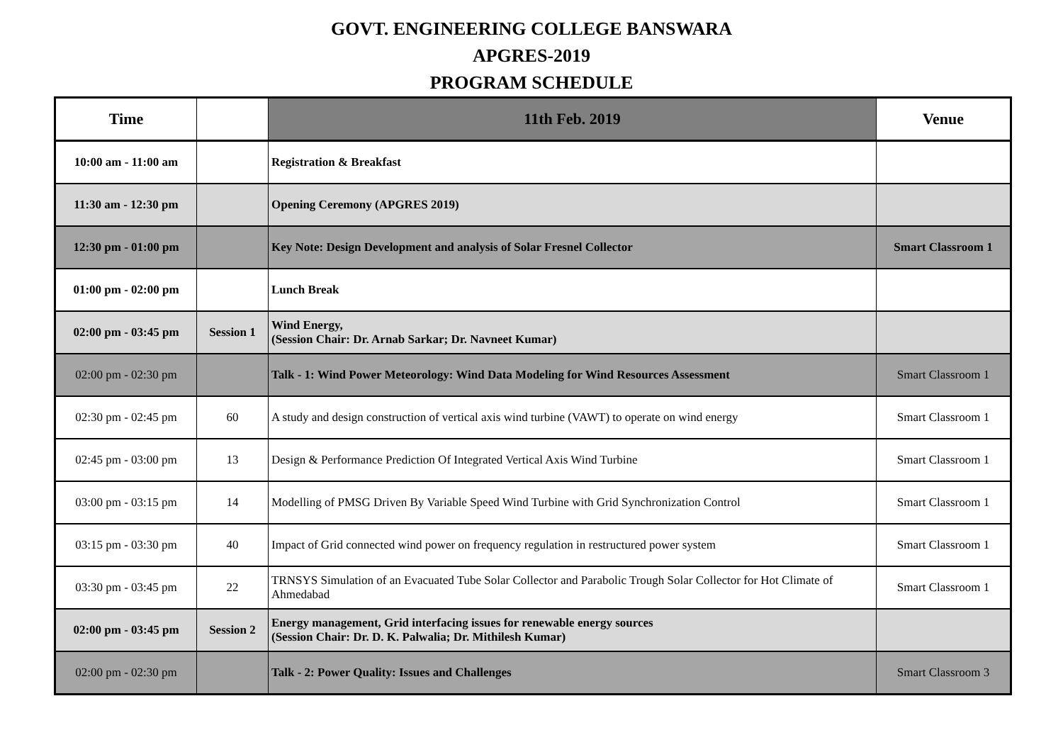GOVT. ENGINEERING COLLEGE BANSWARA
APGRES-2019
PROGRAM SCHEDULE
| Time | | 11th Feb. 2019 | Venue |
| --- | --- | --- | --- |
| 10:00 am - 11:00 am | | Registration & Breakfast | |
| 11:30 am - 12:30 pm | | Opening Ceremony (APGRES 2019) | |
| 12:30 pm - 01:00 pm | | Key Note: Design Development and analysis of Solar Fresnel Collector | Smart Classroom 1 |
| 01:00 pm - 02:00 pm | | Lunch Break | |
| 02:00 pm - 03:45 pm | Session 1 | Wind Energy, (Session Chair: Dr. Arnab Sarkar; Dr. Navneet Kumar) | |
| 02:00 pm - 02:30 pm | | Talk - 1: Wind Power Meteorology: Wind Data Modeling for Wind Resources Assessment | Smart Classroom 1 |
| 02:30 pm - 02:45 pm | 60 | A study and design construction of vertical axis wind turbine (VAWT) to operate on wind energy | Smart Classroom 1 |
| 02:45 pm - 03:00 pm | 13 | Design & Performance Prediction Of Integrated Vertical Axis Wind Turbine | Smart Classroom 1 |
| 03:00 pm - 03:15 pm | 14 | Modelling of PMSG Driven By Variable Speed Wind Turbine with Grid Synchronization Control | Smart Classroom 1 |
| 03:15 pm - 03:30 pm | 40 | Impact of Grid connected wind power on frequency regulation in restructured power system | Smart Classroom 1 |
| 03:30 pm - 03:45 pm | 22 | TRNSYS Simulation of an Evacuated Tube Solar Collector and Parabolic Trough Solar Collector for Hot Climate of Ahmedabad | Smart Classroom 1 |
| 02:00 pm - 03:45 pm | Session 2 | Energy management, Grid interfacing issues for renewable energy sources (Session Chair: Dr. D. K. Palwalia; Dr. Mithilesh Kumar) | |
| 02:00 pm - 02:30 pm | | Talk - 2: Power Quality: Issues and Challenges | Smart Classroom 3 |